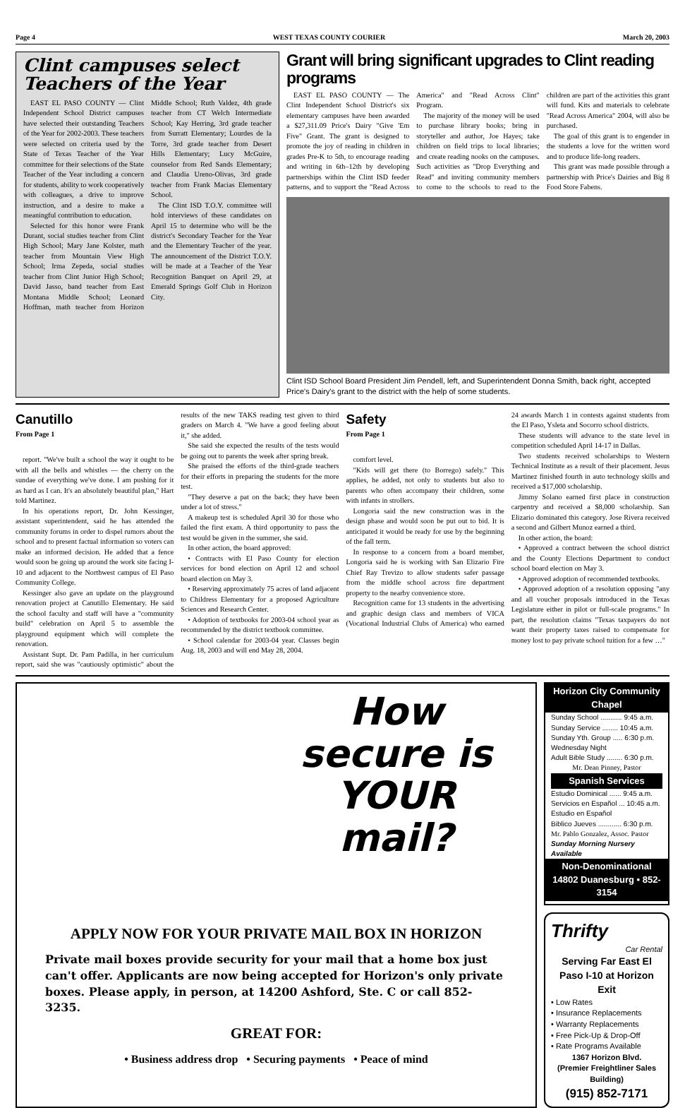Page 4 WEST TEXAS COUNTY COURIER March 20, 2003
Clint campuses select Teachers of the Year
EAST EL PASO COUNTY — Clint Independent School District campuses have selected their outstanding Teachers of the Year for 2002-2003. These teachers were selected on criteria used by the State of Texas Teacher of the Year committee for their selections of the State Teacher of the Year including a concern for students, ability to work cooperatively with colleagues, a drive to improve instruction, and a desire to make a meaningful contribution to education.
Selected for this honor were Frank Durant, social studies teacher from Clint High School; Mary Jane Kolster, math teacher from Mountain View High School; Irma Zepeda, social studies teacher from Clint Junior High School; David Jasso, band teacher from East Montana Middle School; Leonard Hoffman, math teacher from Horizon Middle School; Ruth Valdez, 4th grade teacher from CT Welch Intermediate School; Kay Herring, 3rd grade teacher from Surratt Elementary; Lourdes de la Torre, 3rd grade teacher from Desert Hills Elementary; Lucy McGuire, counselor from Red Sands Elementary; and Claudia Ureno-Olivas, 3rd grade teacher from Frank Macias Elementary School.
The Clint ISD T.O.Y. committee will hold interviews of these candidates on April 15 to determine who will be the district's Secondary Teacher for the Year and the Elementary Teacher of the year. The announcement of the District T.O.Y. will be made at a Teacher of the Year Recognition Banquet on April 29, at Emerald Springs Golf Club in Horizon City.
Grant will bring significant upgrades to Clint reading programs
EAST EL PASO COUNTY — The Clint Independent School District's six elementary campuses have been awarded a $27,311.09 Price's Dairy "Give 'Em Five" Grant. The grant is designed to promote the joy of reading in children in grades Pre-K to 5th, to encourage reading and writing in 6th–12th by developing partnerships within the Clint ISD feeder patterns, and to support the "Read Across America" and "Read Across Clint" Program.
The majority of the money will be used to purchase library books; bring in storyteller and author, Joe Hayes; take children on field trips to local libraries; and create reading nooks on the campuses. Such activities as "Drop Everything and Read" and inviting community members to come to the schools to read to the children are part of the activities this grant will fund. Kits and materials to celebrate "Read Across America" 2004, will also be purchased.
The goal of this grant is to engender in the students a love for the written word and to produce life-long readers.
This grant was made possible through a partnership with Price's Dairies and Big 8 Food Store Fabens.
Clint ISD School Board President Jim Pendell, left, and Superintendent Donna Smith, back right, accepted Price's Dairy's grant to the district with the help of some students.
Canutillo
From Page 1
report. "We've built a school the way it ought to be with all the bells and whistles — the cherry on the sundae of everything we've done. I am pushing for it as hard as I can. It's an absolutely beautiful plan," Hart told Martinez.
In his operations report, Dr. John Kessinger, assistant superintendent, said he has attended the community forums in order to dispel rumors about the school and to present factual information so voters can make an informed decision. He added that a fence would soon be going up around the work site facing I-10 and adjacent to the Northwest campus of El Paso Community College.
Kessinger also gave an update on the playground renovation project at Canutillo Elementary. He said the school faculty and staff will have a "community build" celebration on April 5 to assemble the playground equipment which will complete the renovation.
Assistant Supt. Dr. Pam Padilla, in her curriculum report, said she was "cautiously optimistic" about the results of the new TAKS reading test given to third graders on March 4. "We have a good feeling about it," she added.
She said she expected the results of the tests would be going out to parents the week after spring break.
She praised the efforts of the third-grade teachers for their efforts in preparing the students for the more test.
"They deserve a pat on the back; they have been under a lot of stress."
A makeup test is scheduled April 30 for those who failed the first exam. A third opportunity to pass the test would be given in the summer, she said.
In other action, the board approved:
• Contracts with El Paso County for election services for bond election on April 12 and school board election on May 3.
• Reserving approximately 75 acres of land adjacent to Childress Elementary for a proposed Agriculture Sciences and Research Center.
• Adoption of textbooks for 2003-04 school year as recommended by the district textbook committee.
• School calendar for 2003-04 year. Classes begin Aug. 18, 2003 and will end May 28, 2004.
Safety
From Page 1
comfort level.
"Kids will get there (to Borrego) safely." This applies, he added, not only to students but also to parents who often accompany their children, some with infants in strollers.
Longoria said the new construction was in the design phase and would soon be put out to bid. It is anticipated it would be ready for use by the beginning of the fall term.
In response to a concern from a board member, Longoria said he is working with San Elizario Fire Chief Ray Trevizo to allow students safer passage from the middle school across fire department property to the nearby convenience store.
Recognition came for 13 students in the advertising and graphic design class and members of VICA (Vocational Industrial Clubs of America) who earned 24 awards March 1 in contests against students from the El Paso, Ysleta and Socorro school districts.
These students will advance to the state level in competition scheduled April 14-17 in Dallas.
Two students received scholarships to Western Technical Institute as a result of their placement. Jesus Martinez finished fourth in auto technology skills and received a $17,000 scholarship.
Jimmy Solano earned first place in construction carpentry and received a $8,000 scholarship. San Elizario dominated this category. Jose Rivera received a second and Gilbert Munoz earned a third.
In other action, the board:
• Approved a contract between the school district and the County Elections Department to conduct school board election on May 3.
• Approved adoption of recommended textbooks.
• Approved adoption of a resolution opposing "any and all voucher proposals introduced in the Texas Legislature either in pilot or full-scale programs." In part, the resolution claims "Texas taxpayers do not want their property taxes raised to compensate for money lost to pay private school tuition for a few …"
How secure is YOUR mail?
APPLY NOW FOR YOUR PRIVATE MAIL BOX IN HORIZON
Private mail boxes provide security for your mail that a home box just can't offer. Applicants are now being accepted for Horizon's only private boxes. Please apply, in person, at 14200 Ashford, Ste. C or call 852-3235.
GREAT FOR:
• Business address drop • Securing payments • Peace of mind
Horizon City Community Chapel
Sunday School ........... 9:45 a.m.
Sunday Service ........ 10:45 a.m.
Sunday Yth. Group ..... 6:30 p.m.
Wednesday Night
Adult Bible Study ........ 6:30 p.m.
Mr. Dean Pinney, Pastor
Spanish Services
Estudio Dominical ...... 9:45 a.m.
Servicios en Español ... 10:45 a.m.
Estudio en Español
Biblico Jueves ............ 6:30 p.m.
Mr. Pablo Gonzalez, Assoc. Pastor
Sunday Morning Nursery Available
Non-Denominational
14802 Duanesburg • 852-3154
Thrifty
Car Rental
Serving Far East El Paso I-10 at Horizon Exit
• Low Rates
• Insurance Replacements
• Warranty Replacements
• Free Pick-Up & Drop-Off
• Rate Programs Available
1367 Horizon Blvd.
(Premier Freightliner Sales Building)
(915) 852-7171